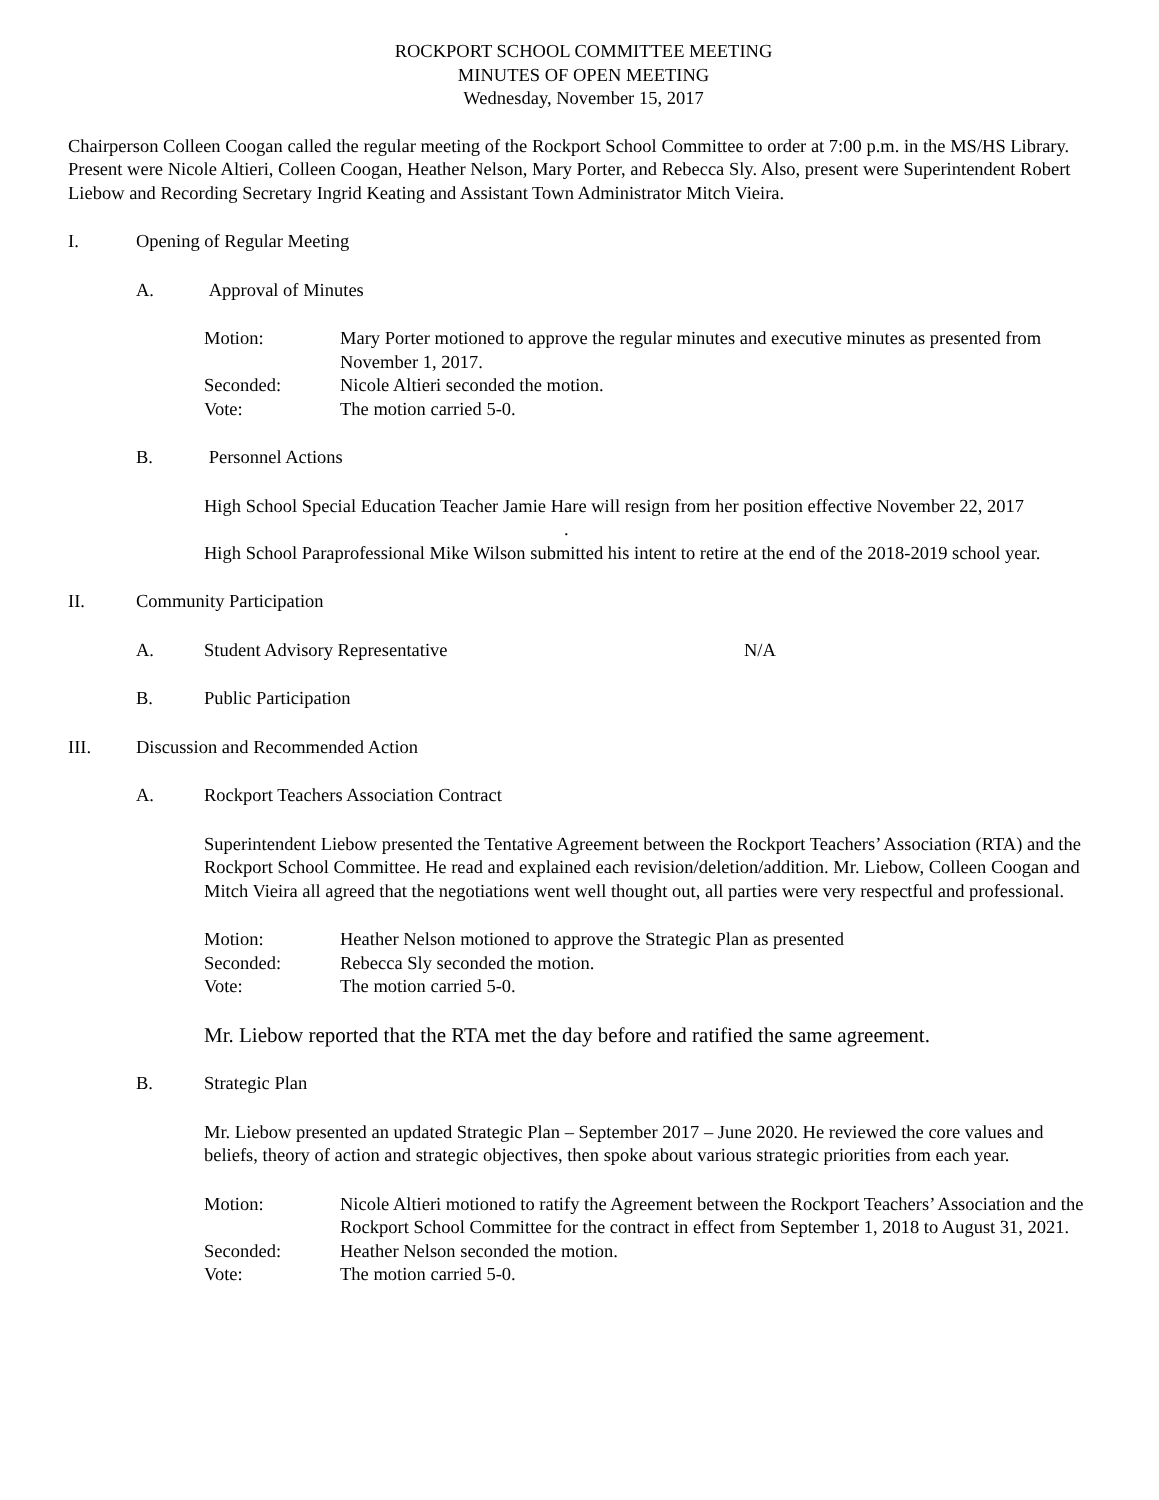ROCKPORT SCHOOL COMMITTEE MEETING
MINUTES OF OPEN MEETING
Wednesday, November 15, 2017
Chairperson Colleen Coogan called the regular meeting of the Rockport School Committee to order at 7:00 p.m. in the MS/HS Library. Present were Nicole Altieri, Colleen Coogan, Heather Nelson, Mary Porter, and Rebecca Sly. Also, present were Superintendent Robert Liebow and Recording Secretary Ingrid Keating and Assistant Town Administrator Mitch Vieira.
I. Opening of Regular Meeting
A. Approval of Minutes
Motion: Mary Porter motioned to approve the regular minutes and executive minutes as presented from November 1, 2017.
Seconded: Nicole Altieri seconded the motion.
Vote: The motion carried 5-0.
B. Personnel Actions
High School Special Education Teacher Jamie Hare will resign from her position effective November 22, 2017 .
High School Paraprofessional Mike Wilson submitted his intent to retire at the end of the 2018-2019 school year.
II. Community Participation
A. Student Advisory Representative N/A
B. Public Participation
III. Discussion and Recommended Action
A. Rockport Teachers Association Contract
Superintendent Liebow presented the Tentative Agreement between the Rockport Teachers’ Association (RTA) and the Rockport School Committee. He read and explained each revision/deletion/addition. Mr. Liebow, Colleen Coogan and Mitch Vieira all agreed that the negotiations went well thought out, all parties were very respectful and professional.
Motion: Heather Nelson motioned to approve the Strategic Plan as presented
Seconded: Rebecca Sly seconded the motion.
Vote: The motion carried 5-0.
Mr. Liebow reported that the RTA met the day before and ratified the same agreement.
B. Strategic Plan
Mr. Liebow presented an updated Strategic Plan – September 2017 – June 2020. He reviewed the core values and beliefs, theory of action and strategic objectives, then spoke about various strategic priorities from each year.
Motion: Nicole Altieri motioned to ratify the Agreement between the Rockport Teachers’ Association and the Rockport School Committee for the contract in effect from September 1, 2018 to August 31, 2021.
Seconded: Heather Nelson seconded the motion.
Vote: The motion carried 5-0.